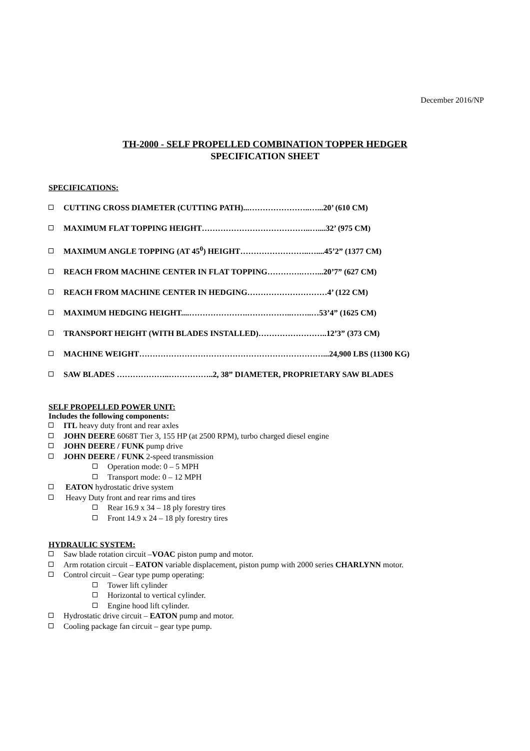December 2016/NP
TH-2000 - SELF PROPELLED COMBINATION TOPPER HEDGER
SPECIFICATION SHEET
SPECIFICATIONS:
CUTTING CROSS DIAMETER (CUTTING PATH)...…………………..…...20’ (610 CM)
MAXIMUM FLAT TOPPING HEIGHT…………………………………..…....32’ (975 CM)
MAXIMUM ANGLE TOPPING (AT 45<sup>0</sup>) HEIGHT……………………..…....45’2” (1377 CM)
REACH FROM MACHINE CENTER IN FLAT TOPPING………….……...20’7” (627 CM)
REACH FROM MACHINE CENTER IN HEDGING…………………………4’ (122 CM)
MAXIMUM HEDGING HEIGHT....………………….……………..……..…53’4” (1625 CM)
TRANSPORT HEIGHT (WITH BLADES INSTALLED)……………………..12’3” (373 CM)
MACHINE WEIGHT……………………………………………………………...24,900 LBS (11300 KG)
SAW BLADES ………………..……………..2, 38” DIAMETER, PROPRIETARY SAW BLADES
SELF PROPELLED POWER UNIT:
Includes the following components:
ITL heavy duty front and rear axles
JOHN DEERE 6068T Tier 3, 155 HP (at 2500 RPM), turbo charged diesel engine
JOHN DEERE / FUNK pump drive
JOHN DEERE / FUNK 2-speed transmission
Operation mode: 0 – 5 MPH
Transport mode: 0 – 12 MPH
EATON hydrostatic drive system
Heavy Duty front and rear rims and tires
Rear 16.9 x 34 – 18 ply forestry tires
Front 14.9 x 24 – 18 ply forestry tires
HYDRAULIC SYSTEM:
Saw blade rotation circuit –VOAC piston pump and motor.
Arm rotation circuit – EATON variable displacement, piston pump with 2000 series CHARLYNN motor.
Control circuit – Gear type pump operating:
Tower lift cylinder
Horizontal to vertical cylinder.
Engine hood lift cylinder.
Hydrostatic drive circuit – EATON pump and motor.
Cooling package fan circuit – gear type pump.